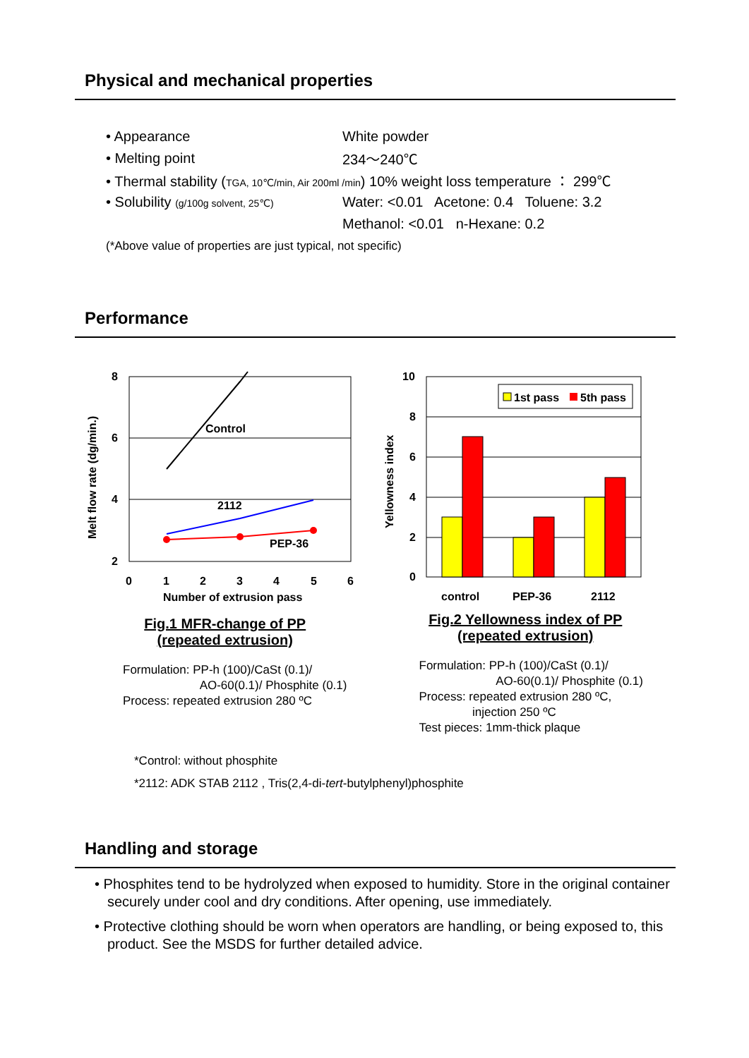Physical and mechanical properties
• Appearance White powder
• Melting point 234～240℃
• Thermal stability (TGA, 10℃/min, Air 200ml /min) 10% weight loss temperature ： 299℃
• Solubility (g/100g solvent, 25℃) Water: <0.01 Acetone: 0.4 Toluene: 3.2
Methanol: <0.01 n-Hexane: 0.2
(*Above value of properties are just typical, not specific)
Performance
8
6
4
2
0
1
2
3
4
5
6
Number of extrusion pass
Melt flow rate (dg/min.)
Control
2112
PEP-36
Fig.1 MFR-change of PP
(repeated extrusion)
Formulation: PP-h (100)/CaSt (0.1)/
AO-60(0.1)/ Phosphite (0.1)
Process: repeated extrusion 280 ºC
10
8
6
4
2
0
Yellowness index
1st pass
5th pass
control
PEP-36
2112
Fig.2 Yellowness index of PP
(repeated extrusion)
Formulation: PP-h (100)/CaSt (0.1)/
AO-60(0.1)/ Phosphite (0.1)
Process: repeated extrusion 280 ºC,
injection 250 ºC
Test pieces: 1mm-thick plaque
*Control: without phosphite
*2112: ADK STAB 2112 , Tris(2,4-di-tert-butylphenyl)phosphite
Handling and storage
• Phosphites tend to be hydrolyzed when exposed to humidity. Store in the original container securely under cool and dry conditions. After opening, use immediately.
• Protective clothing should be worn when operators are handling, or being exposed to, this product. See the MSDS for further detailed advice.